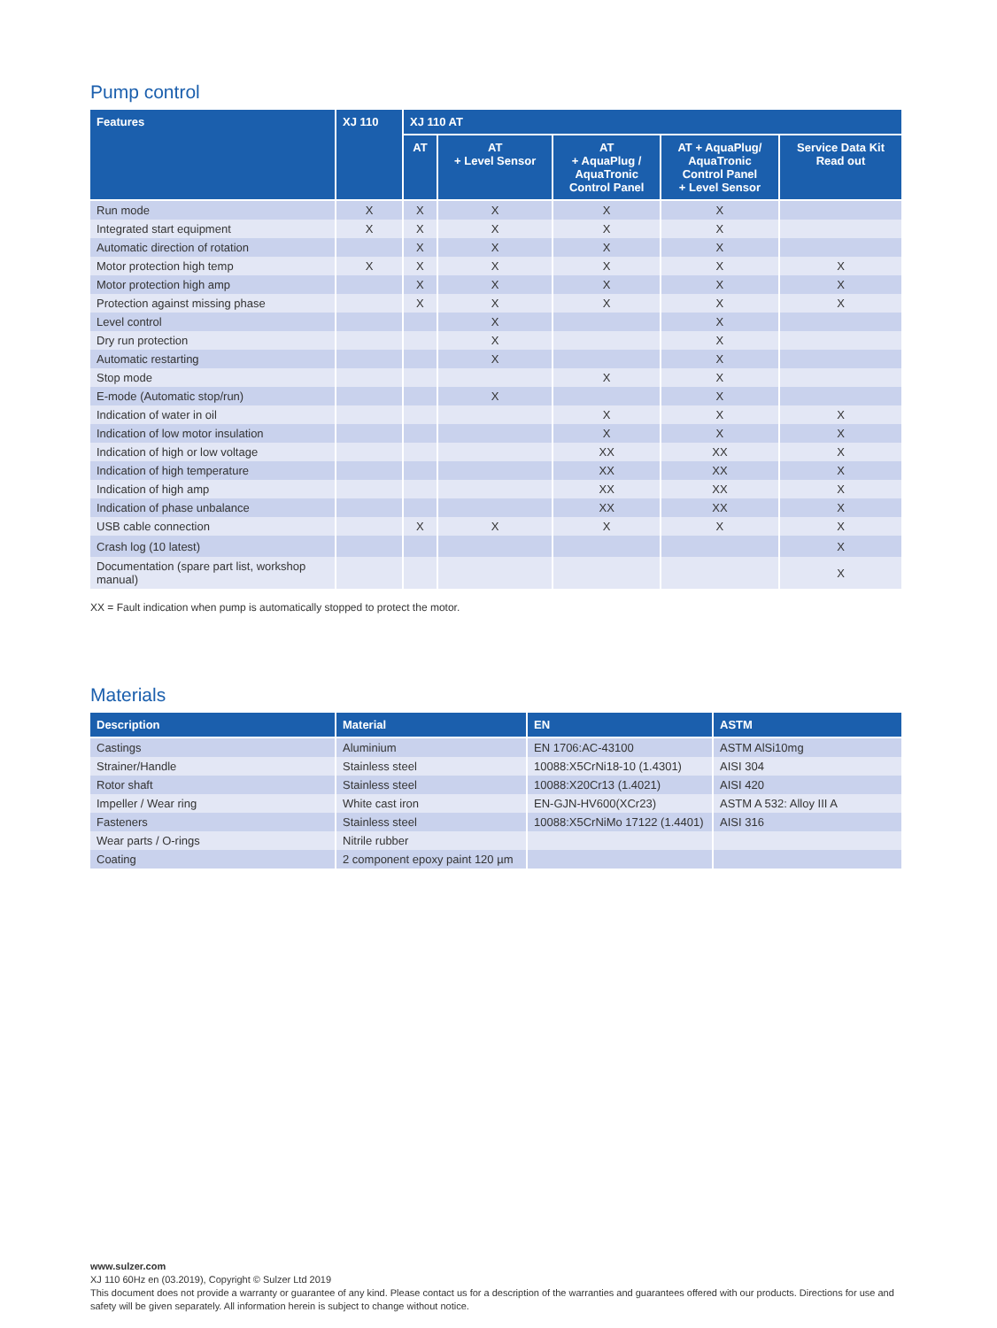Pump control
| Features | XJ 110 | XJ 110 AT | | | | |
| --- | --- | --- | --- | --- | --- | --- |
| | | AT | AT + Level Sensor | AT + AquaPlug / AquaTronic Control Panel | AT + AquaPlug/ AquaTronic Control Panel + Level Sensor | Service Data Kit Read out |
| Run mode | X | X | X | X | X | |
| Integrated start equipment | X | X | X | X | X | |
| Automatic direction of rotation | | X | X | X | X | |
| Motor protection high temp | X | X | X | X | X | X |
| Motor protection high amp | | X | X | X | X | X |
| Protection against missing phase | | X | X | X | X | X |
| Level control | | | X | | X | |
| Dry run protection | | | X | | X | |
| Automatic restarting | | | X | | X | |
| Stop mode | | | | X | X | |
| E-mode (Automatic stop/run) | | | X | | X | |
| Indication of water in oil | | | | X | X | X |
| Indication of low motor insulation | | | | X | X | X |
| Indication of high or low voltage | | | | XX | XX | X |
| Indication of high temperature | | | | XX | XX | X |
| Indication of high amp | | | | XX | XX | X |
| Indication of phase unbalance | | | | XX | XX | X |
| USB cable connection | | X | X | X | X | X |
| Crash log (10 latest) | | | | | | X |
| Documentation (spare part list, workshop manual) | | | | | | X |
XX = Fault indication when pump is automatically stopped to protect the motor.
Materials
| Description | Material | EN | ASTM |
| --- | --- | --- | --- |
| Castings | Aluminium | EN 1706:AC-43100 | ASTM AlSi10mg |
| Strainer/Handle | Stainless steel | 10088:X5CrNi18-10 (1.4301) | AISI 304 |
| Rotor shaft | Stainless steel | 10088:X20Cr13 (1.4021) | AISI 420 |
| Impeller / Wear ring | White cast iron | EN-GJN-HV600(XCr23) | ASTM A 532: Alloy III A |
| Fasteners | Stainless steel | 10088:X5CrNiMo 17122 (1.4401) | AISI 316 |
| Wear parts / O-rings | Nitrile rubber | | |
| Coating | 2 component epoxy paint 120 µm | | |
www.sulzer.com
XJ 110 60Hz en (03.2019), Copyright © Sulzer Ltd 2019
This document does not provide a warranty or guarantee of any kind. Please contact us for a description of the warranties and guarantees offered with our products. Directions for use and safety will be given separately. All information herein is subject to change without notice.